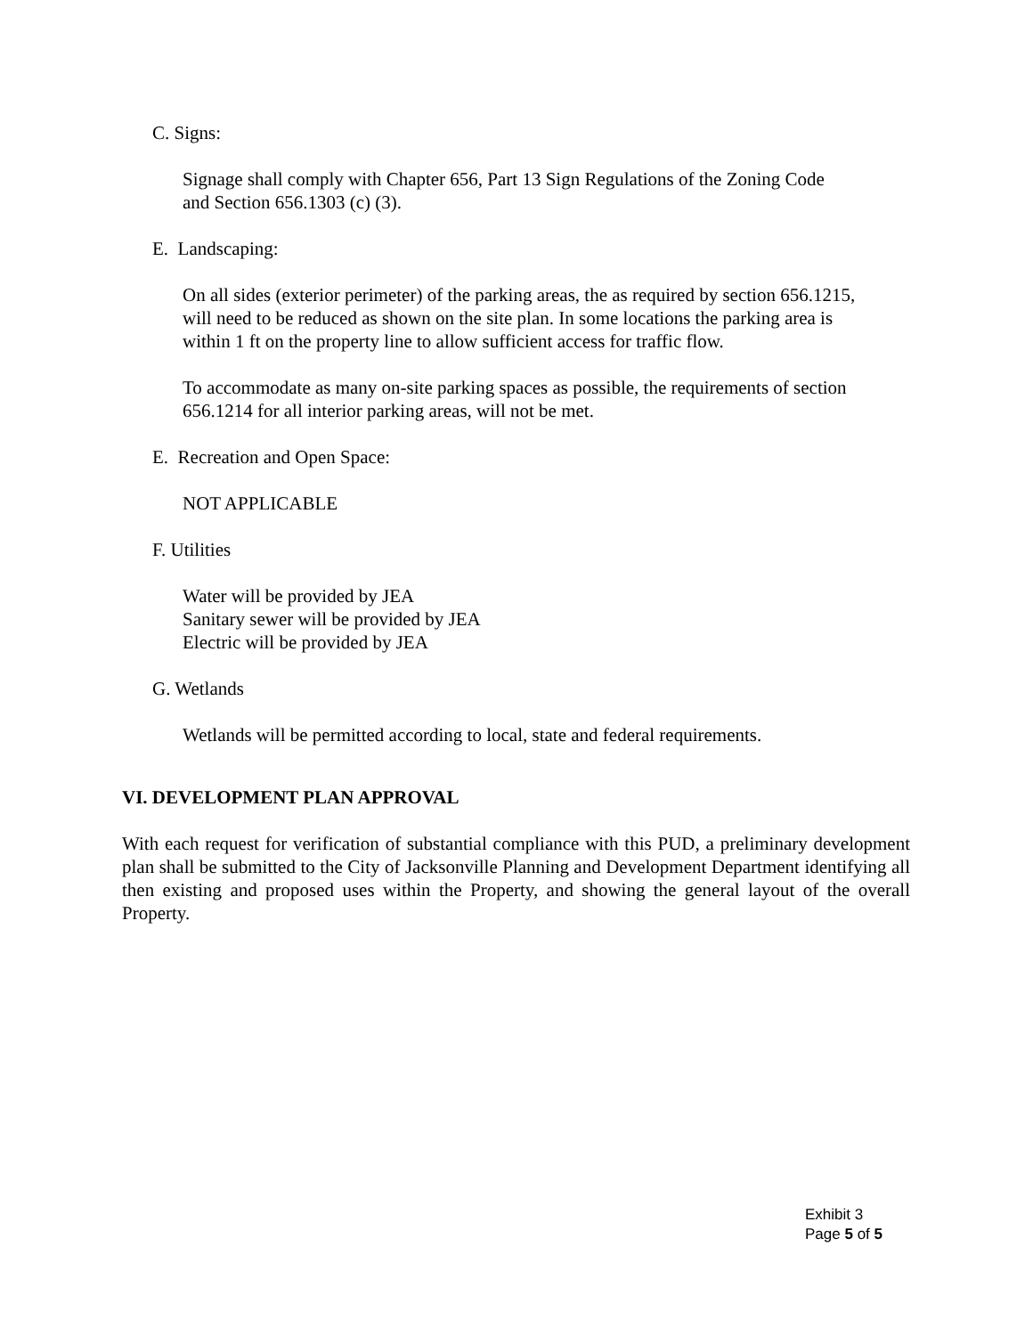C. Signs:
Signage shall comply with Chapter 656, Part 13 Sign Regulations of the Zoning Code
and Section 656.1303 (c) (3).
E. Landscaping:
On all sides (exterior perimeter) of the parking areas, the as required by section 656.1215,
will need to be reduced as shown on the site plan. In some locations the parking area is
within 1 ft on the property line to allow sufficient access for traffic flow.
To accommodate as many on-site parking spaces as possible, the requirements of section
656.1214 for all interior parking areas, will not be met.
E. Recreation and Open Space:
NOT APPLICABLE
F. Utilities
Water will be provided by JEA
Sanitary sewer will be provided by JEA
Electric will be provided by JEA
G. Wetlands
Wetlands will be permitted according to local, state and federal requirements.
VI. DEVELOPMENT PLAN APPROVAL
With each request for verification of substantial compliance with this PUD, a preliminary development plan shall be submitted to the City of Jacksonville Planning and Development Department identifying all then existing and proposed uses within the Property, and showing the general layout of the overall Property.
Exhibit 3
Page 5 of 5